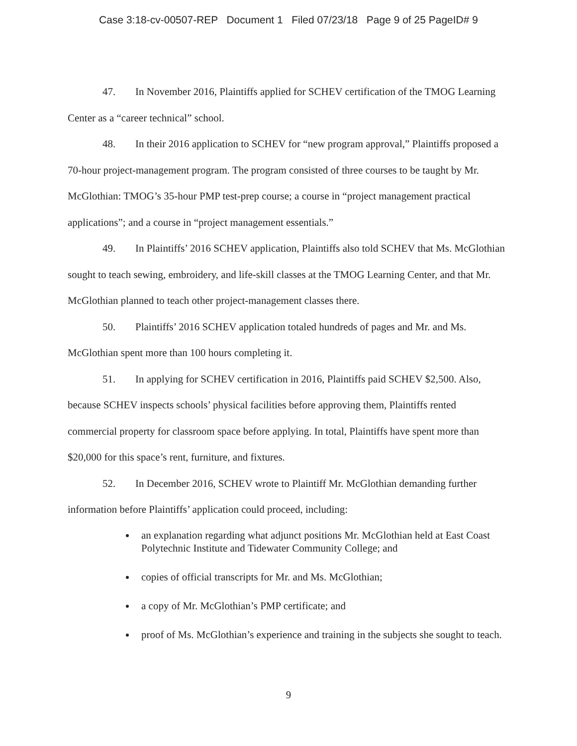Case 3:18-cv-00507-REP Document 1 Filed 07/23/18 Page 9 of 25 PageID# 9
47. In November 2016, Plaintiffs applied for SCHEV certification of the TMOG Learning Center as a “career technical” school.
48. In their 2016 application to SCHEV for “new program approval,” Plaintiffs proposed a 70-hour project-management program. The program consisted of three courses to be taught by Mr. McGlothian: TMOG’s 35-hour PMP test-prep course; a course in “project management practical applications”; and a course in “project management essentials.”
49. In Plaintiffs’ 2016 SCHEV application, Plaintiffs also told SCHEV that Ms. McGlothian sought to teach sewing, embroidery, and life-skill classes at the TMOG Learning Center, and that Mr. McGlothian planned to teach other project-management classes there.
50. Plaintiffs’ 2016 SCHEV application totaled hundreds of pages and Mr. and Ms. McGlothian spent more than 100 hours completing it.
51. In applying for SCHEV certification in 2016, Plaintiffs paid SCHEV $2,500. Also, because SCHEV inspects schools’ physical facilities before approving them, Plaintiffs rented commercial property for classroom space before applying. In total, Plaintiffs have spent more than $20,000 for this space’s rent, furniture, and fixtures.
52. In December 2016, SCHEV wrote to Plaintiff Mr. McGlothian demanding further information before Plaintiffs’ application could proceed, including:
an explanation regarding what adjunct positions Mr. McGlothian held at East Coast Polytechnic Institute and Tidewater Community College; and
copies of official transcripts for Mr. and Ms. McGlothian;
a copy of Mr. McGlothian’s PMP certificate; and
proof of Ms. McGlothian’s experience and training in the subjects she sought to teach.
9